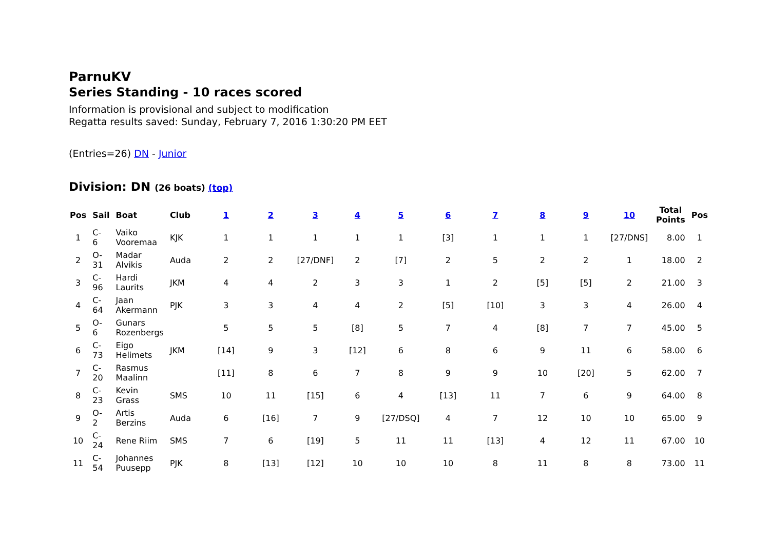ParnuKV
Series Standing - 10 races scored
Information is provisional and subject to modification
Regatta results saved: Sunday, February 7, 2016 1:30:20 PM EET
(Entries=26) DN - Junior
Division: DN (26 boats) (top)
| Pos | Sail | Boat | Club | 1 | 2 | 3 | 4 | 5 | 6 | 7 | 8 | 9 | 10 | Total Points | Pos |
| --- | --- | --- | --- | --- | --- | --- | --- | --- | --- | --- | --- | --- | --- | --- | --- |
| 1 | C- 6 | Vaiko Vooremaa | KJK | 1 | 1 | 1 | 1 | 1 | [3] | 1 | 1 | 1 | [27/DNS] | 8.00 | 1 |
| 2 | O- 31 | Madar Alvikis | Auda | 2 | 2 | [27/DNF] | 2 | [7] | 2 | 5 | 2 | 2 | 1 | 18.00 | 2 |
| 3 | C- 96 | Hardi Laurits | JKM | 4 | 4 | 2 | 3 | 3 | 1 | 2 | [5] | [5] | 2 | 21.00 | 3 |
| 4 | C- 64 | Jaan Akermann | PJK | 3 | 3 | 4 | 4 | 2 | [5] | [10] | 3 | 3 | 4 | 26.00 | 4 |
| 5 | O- 6 | Gunars Rozenbergs | | 5 | 5 | 5 | [8] | 5 | 7 | 4 | [8] | 7 | 7 | 45.00 | 5 |
| 6 | C- 73 | Eigo Helimets | JKM | [14] | 9 | 3 | [12] | 6 | 8 | 6 | 9 | 11 | 6 | 58.00 | 6 |
| 7 | C- 20 | Rasmus Maalinn | | [11] | 8 | 6 | 7 | 8 | 9 | 9 | 10 | [20] | 5 | 62.00 | 7 |
| 8 | C- 23 | Kevin Grass | SMS | 10 | 11 | [15] | 6 | 4 | [13] | 11 | 7 | 6 | 9 | 64.00 | 8 |
| 9 | O- 2 | Artis Berzins | Auda | 6 | [16] | 7 | 9 | [27/DSQ] | 4 | 7 | 12 | 10 | 10 | 65.00 | 9 |
| 10 | C- 24 | Rene Riim | SMS | 7 | 6 | [19] | 5 | 11 | 11 | [13] | 4 | 12 | 11 | 67.00 | 10 |
| 11 | C- 54 | Johannes Puusepp | PJK | 8 | [13] | [12] | 10 | 10 | 10 | 8 | 11 | 8 | 8 | 73.00 | 11 |